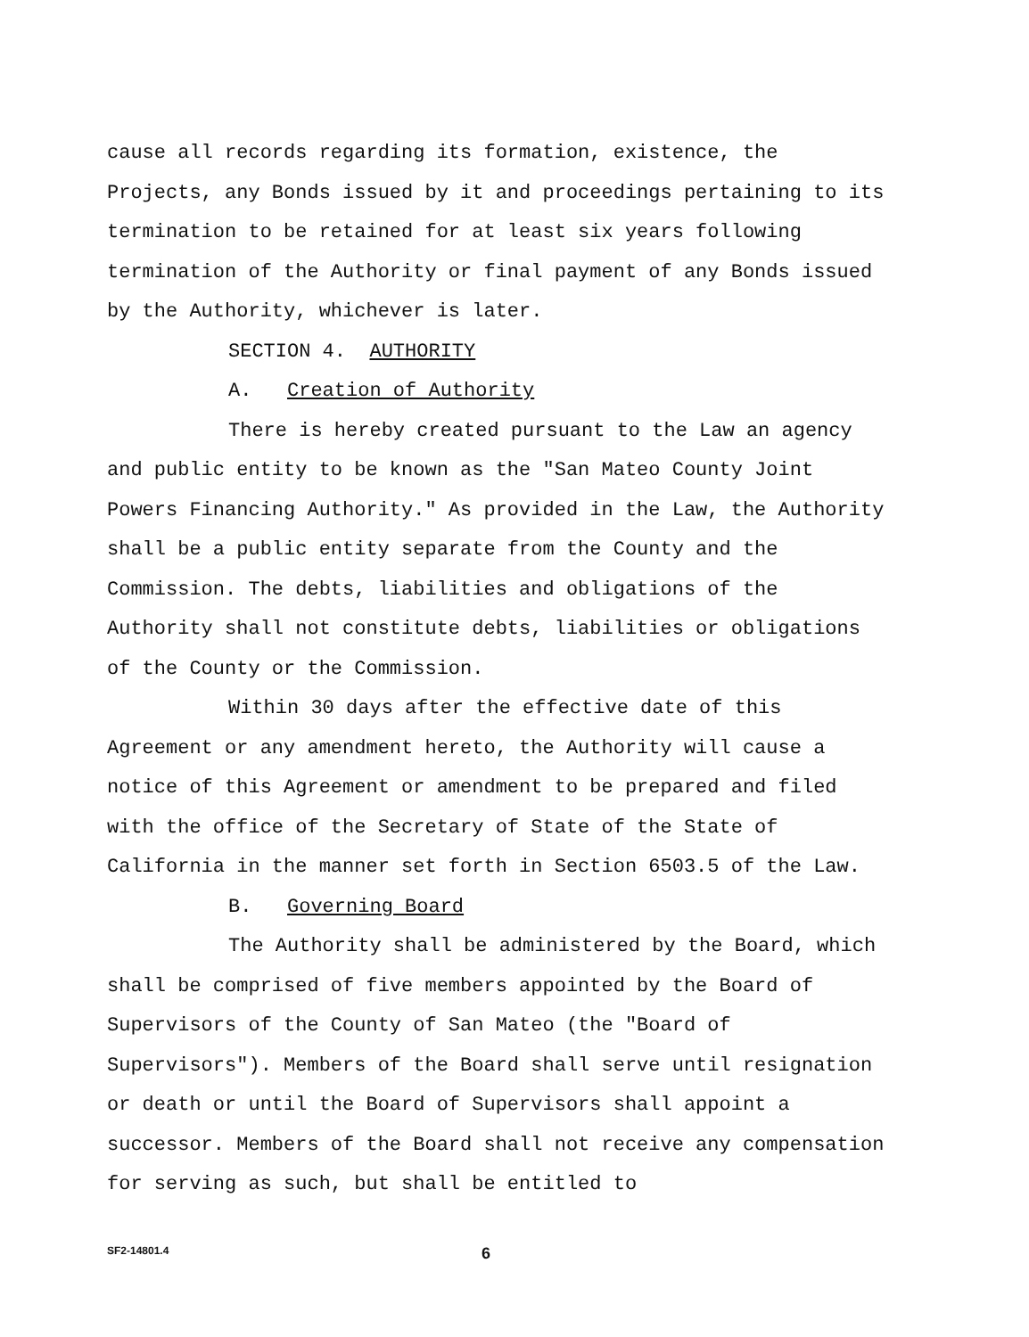cause all records regarding its formation, existence, the Projects, any Bonds issued by it and proceedings pertaining to its termination to be retained for at least six years following termination of the Authority or final payment of any Bonds issued by the Authority, whichever is later.
SECTION 4. AUTHORITY
A. Creation of Authority
There is hereby created pursuant to the Law an agency and public entity to be known as the "San Mateo County Joint Powers Financing Authority." As provided in the Law, the Authority shall be a public entity separate from the County and the Commission. The debts, liabilities and obligations of the Authority shall not constitute debts, liabilities or obligations of the County or the Commission.
Within 30 days after the effective date of this Agreement or any amendment hereto, the Authority will cause a notice of this Agreement or amendment to be prepared and filed with the office of the Secretary of State of the State of California in the manner set forth in Section 6503.5 of the Law.
B. Governing Board
The Authority shall be administered by the Board, which shall be comprised of five members appointed by the Board of Supervisors of the County of San Mateo (the "Board of Supervisors"). Members of the Board shall serve until resignation or death or until the Board of Supervisors shall appoint a successor. Members of the Board shall not receive any compensation for serving as such, but shall be entitled to
SF2-14801.4 6